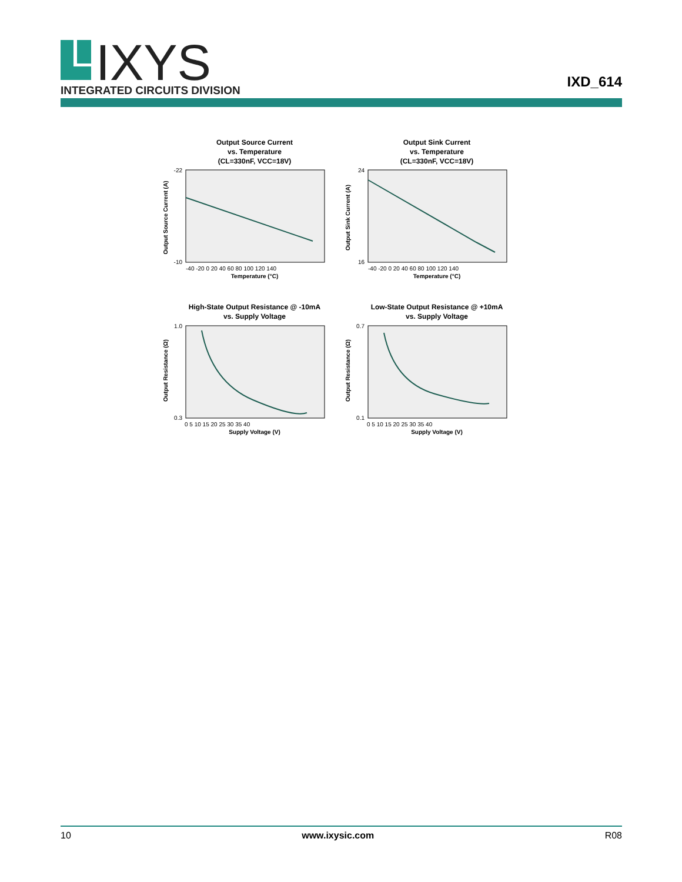IXYS
INTEGRATED CIRCUITS DIVISION
IXD_614
Output Source Current
vs. Temperature
(CL=330nF, VCC=18V)
-22
-10
-40 -20 0 20 40 60 80 100 120 140
Temperature (°C)
Output Source Current (A)
Output Sink Current
vs. Temperature
(CL=330nF, VCC=18V)
24
16
-40 -20 0 20 40 60 80 100 120 140
Temperature (°C)
Output Sink Current (A)
High-State Output Resistance @ -10mA
vs. Supply Voltage
1.0
0.3
0 5 10 15 20 25 30 35 40
Supply Voltage (V)
Output Resistance (Ω)
Low-State Output Resistance @ +10mA
vs. Supply Voltage
0.7
0.1
0 5 10 15 20 25 30 35 40
Supply Voltage (V)
Output Resistance (Ω)
10 www.ixysic.com R08